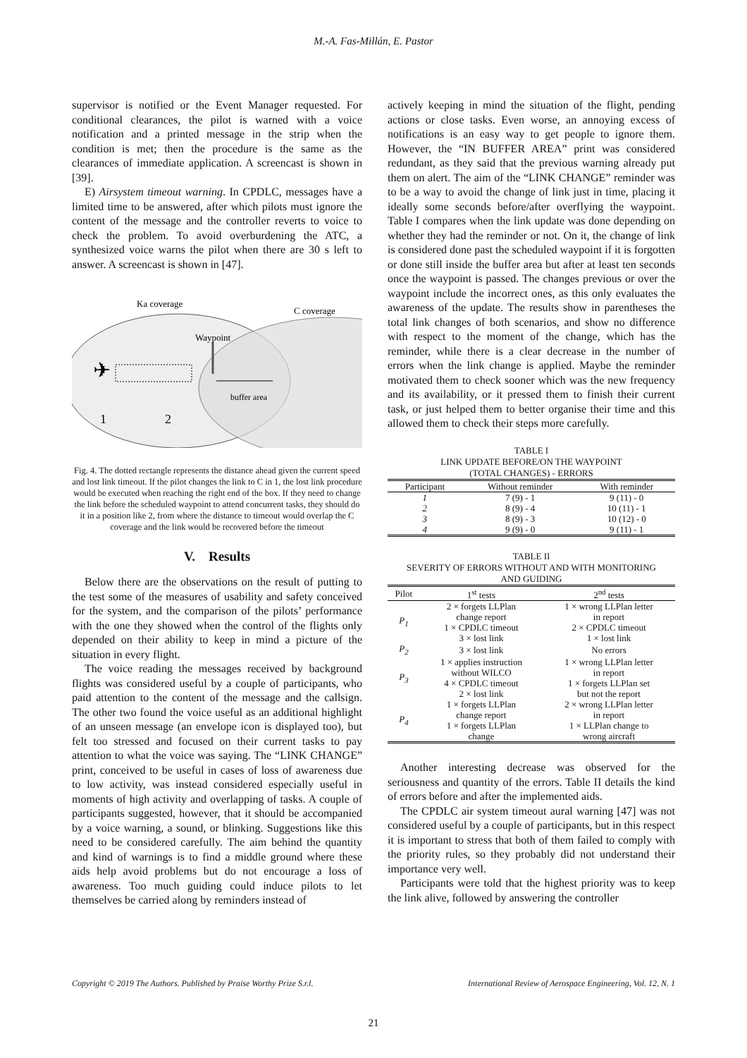M.-A. Fas-Millán, E. Pastor
supervisor is notified or the Event Manager requested. For conditional clearances, the pilot is warned with a voice notification and a printed message in the strip when the condition is met; then the procedure is the same as the clearances of immediate application. A screencast is shown in [39].
E) Airsystem timeout warning. In CPDLC, messages have a limited time to be answered, after which pilots must ignore the content of the message and the controller reverts to voice to check the problem. To avoid overburdening the ATC, a synthesized voice warns the pilot when there are 30 s left to answer. A screencast is shown in [47].
Ka coverage
C coverage
Waypoint
buffer area
1
2
✈
Fig. 4. The dotted rectangle represents the distance ahead given the current speed and lost link timeout. If the pilot changes the link to C in 1, the lost link procedure would be executed when reaching the right end of the box. If they need to change the link before the scheduled waypoint to attend concurrent tasks, they should do it in a position like 2, from where the distance to timeout would overlap the C coverage and the link would be recovered before the timeout
V. Results
Below there are the observations on the result of putting to the test some of the measures of usability and safety conceived for the system, and the comparison of the pilots’ performance with the one they showed when the control of the flights only depended on their ability to keep in mind a picture of the situation in every flight.
The voice reading the messages received by background flights was considered useful by a couple of participants, who paid attention to the content of the message and the callsign. The other two found the voice useful as an additional highlight of an unseen message (an envelope icon is displayed too), but felt too stressed and focused on their current tasks to pay attention to what the voice was saying. The “LINK CHANGE” print, conceived to be useful in cases of loss of awareness due to low activity, was instead considered especially useful in moments of high activity and overlapping of tasks. A couple of participants suggested, however, that it should be accompanied by a voice warning, a sound, or blinking. Suggestions like this need to be considered carefully. The aim behind the quantity and kind of warnings is to find a middle ground where these aids help avoid problems but do not encourage a loss of awareness. Too much guiding could induce pilots to let themselves be carried along by reminders instead of
actively keeping in mind the situation of the flight, pending actions or close tasks. Even worse, an annoying excess of notifications is an easy way to get people to ignore them. However, the “IN BUFFER AREA” print was considered redundant, as they said that the previous warning already put them on alert. The aim of the “LINK CHANGE” reminder was to be a way to avoid the change of link just in time, placing it ideally some seconds before/after overflying the waypoint. Table I compares when the link update was done depending on whether they had the reminder or not. On it, the change of link is considered done past the scheduled waypoint if it is forgotten or done still inside the buffer area but after at least ten seconds once the waypoint is passed. The changes previous or over the waypoint include the incorrect ones, as this only evaluates the awareness of the update. The results show in parentheses the total link changes of both scenarios, and show no difference with respect to the moment of the change, which has the reminder, while there is a clear decrease in the number of errors when the link change is applied. Maybe the reminder motivated them to check sooner which was the new frequency and its availability, or it pressed them to finish their current task, or just helped them to better organise their time and this allowed them to check their steps more carefully.
TABLE I
LINK UPDATE BEFORE/ON THE WAYPOINT
(TOTAL CHANGES) - ERRORS
| Participant | Without reminder | With reminder |
| --- | --- | --- |
| 1 | 7 (9) - 1 | 9 (11) - 0 |
| 2 | 8 (9) - 4 | 10 (11) - 1 |
| 3 | 8 (9) - 3 | 10 (12) - 0 |
| 4 | 9 (9) - 0 | 9 (11) - 1 |
TABLE II
SEVERITY OF ERRORS WITHOUT AND WITH MONITORING
AND GUIDING
| Pilot | 1<sup>st</sup> tests | 2<sup>nd</sup> tests |
| --- | --- | --- |
| P<sub>1</sub> | 2 × forgets LLPlan change report | 1 × wrong LLPlan letter in report |
| | 1 × CPDLC timeout 3 × lost link | 2 × CPDLC timeout 1 × lost link |
| P<sub>2</sub> | 3 × lost link | No errors |
| P<sub>3</sub> | 1 × applies instruction without WILCO | 1 × wrong LLPlan letter in report |
| | 4 × CPDLC timeout 2 × lost link | 1 × forgets LLPlan set but not the report |
| P<sub>4</sub> | 1 × forgets LLPlan change report | 2 × wrong LLPlan letter in report |
| | 1 × forgets LLPlan change | 1 × LLPlan change to wrong aircraft |
Another interesting decrease was observed for the seriousness and quantity of the errors. Table II details the kind of errors before and after the implemented aids.
The CPDLC air system timeout aural warning [47] was not considered useful by a couple of participants, but in this respect it is important to stress that both of them failed to comply with the priority rules, so they probably did not understand their importance very well.
Participants were told that the highest priority was to keep the link alive, followed by answering the controller
Copyright © 2019 The Authors. Published by Praise Worthy Prize S.r.l. International Review of Aerospace Engineering, Vol. 12, N. 1
21